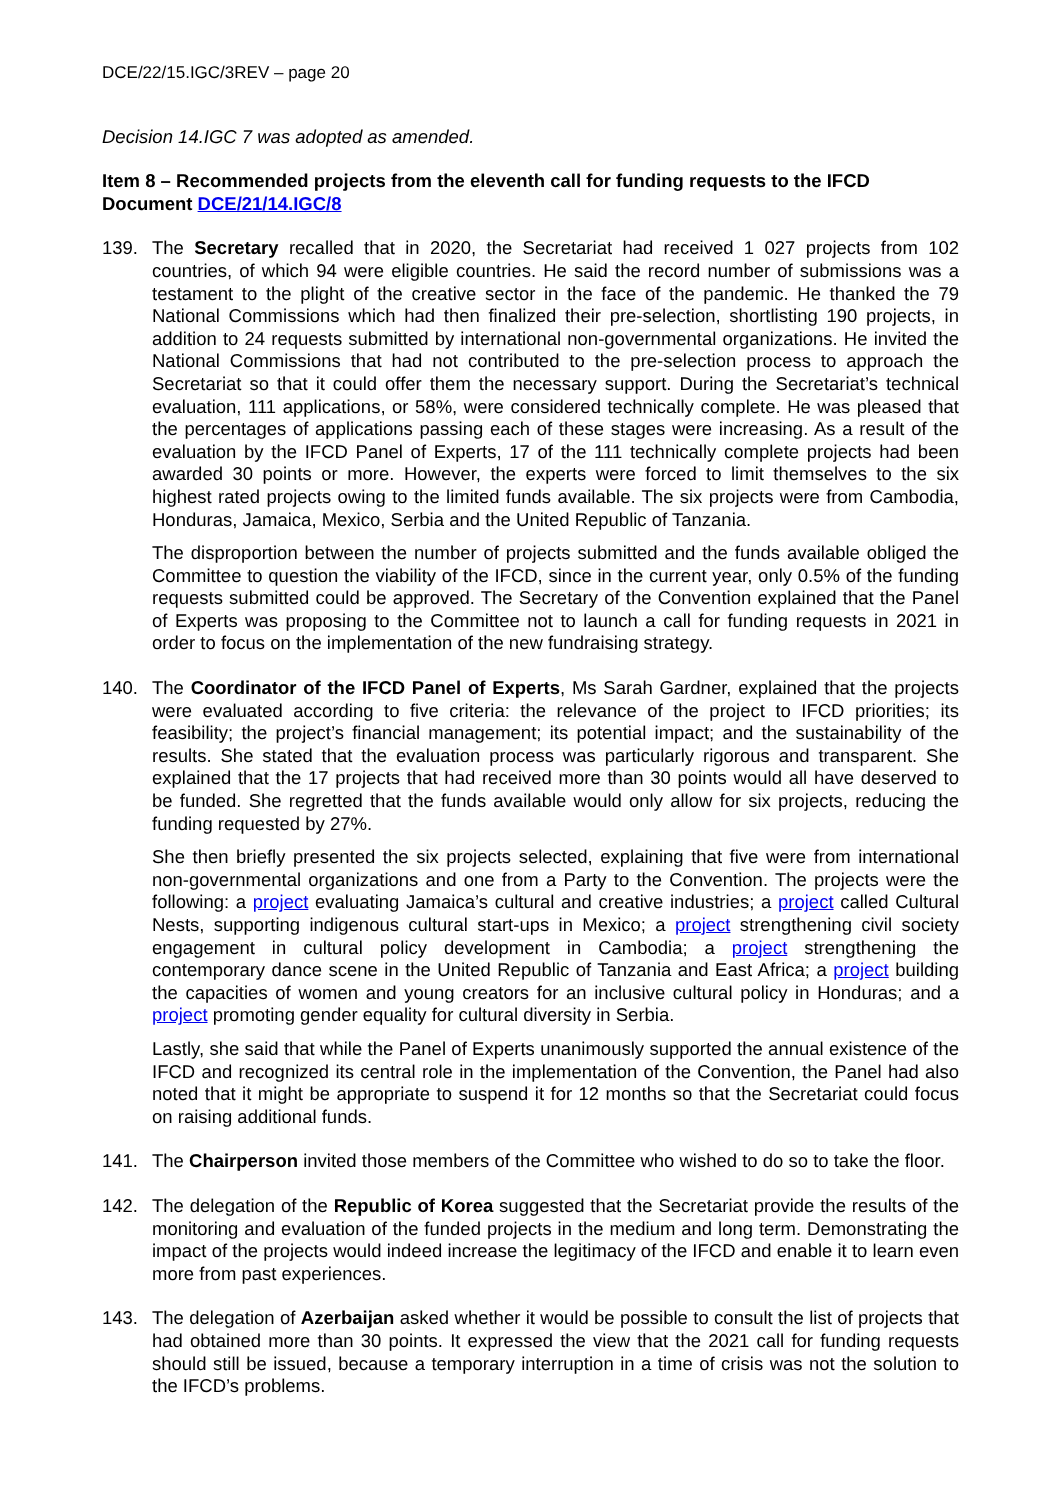DCE/22/15.IGC/3REV – page 20
Decision 14.IGC 7 was adopted as amended.
Item 8 – Recommended projects from the eleventh call for funding requests to the IFCD
Document DCE/21/14.IGC/8
139. The Secretary recalled that in 2020, the Secretariat had received 1 027 projects from 102 countries, of which 94 were eligible countries. He said the record number of submissions was a testament to the plight of the creative sector in the face of the pandemic. He thanked the 79 National Commissions which had then finalized their pre-selection, shortlisting 190 projects, in addition to 24 requests submitted by international non-governmental organizations. He invited the National Commissions that had not contributed to the pre-selection process to approach the Secretariat so that it could offer them the necessary support. During the Secretariat’s technical evaluation, 111 applications, or 58%, were considered technically complete. He was pleased that the percentages of applications passing each of these stages were increasing. As a result of the evaluation by the IFCD Panel of Experts, 17 of the 111 technically complete projects had been awarded 30 points or more. However, the experts were forced to limit themselves to the six highest rated projects owing to the limited funds available. The six projects were from Cambodia, Honduras, Jamaica, Mexico, Serbia and the United Republic of Tanzania.
The disproportion between the number of projects submitted and the funds available obliged the Committee to question the viability of the IFCD, since in the current year, only 0.5% of the funding requests submitted could be approved. The Secretary of the Convention explained that the Panel of Experts was proposing to the Committee not to launch a call for funding requests in 2021 in order to focus on the implementation of the new fundraising strategy.
140. The Coordinator of the IFCD Panel of Experts, Ms Sarah Gardner, explained that the projects were evaluated according to five criteria: the relevance of the project to IFCD priorities; its feasibility; the project’s financial management; its potential impact; and the sustainability of the results. She stated that the evaluation process was particularly rigorous and transparent. She explained that the 17 projects that had received more than 30 points would all have deserved to be funded. She regretted that the funds available would only allow for six projects, reducing the funding requested by 27%.
She then briefly presented the six projects selected, explaining that five were from international non-governmental organizations and one from a Party to the Convention. The projects were the following: a project evaluating Jamaica’s cultural and creative industries; a project called Cultural Nests, supporting indigenous cultural start-ups in Mexico; a project strengthening civil society engagement in cultural policy development in Cambodia; a project strengthening the contemporary dance scene in the United Republic of Tanzania and East Africa; a project building the capacities of women and young creators for an inclusive cultural policy in Honduras; and a project promoting gender equality for cultural diversity in Serbia.
Lastly, she said that while the Panel of Experts unanimously supported the annual existence of the IFCD and recognized its central role in the implementation of the Convention, the Panel had also noted that it might be appropriate to suspend it for 12 months so that the Secretariat could focus on raising additional funds.
141. The Chairperson invited those members of the Committee who wished to do so to take the floor.
142. The delegation of the Republic of Korea suggested that the Secretariat provide the results of the monitoring and evaluation of the funded projects in the medium and long term. Demonstrating the impact of the projects would indeed increase the legitimacy of the IFCD and enable it to learn even more from past experiences.
143. The delegation of Azerbaijan asked whether it would be possible to consult the list of projects that had obtained more than 30 points. It expressed the view that the 2021 call for funding requests should still be issued, because a temporary interruption in a time of crisis was not the solution to the IFCD’s problems.